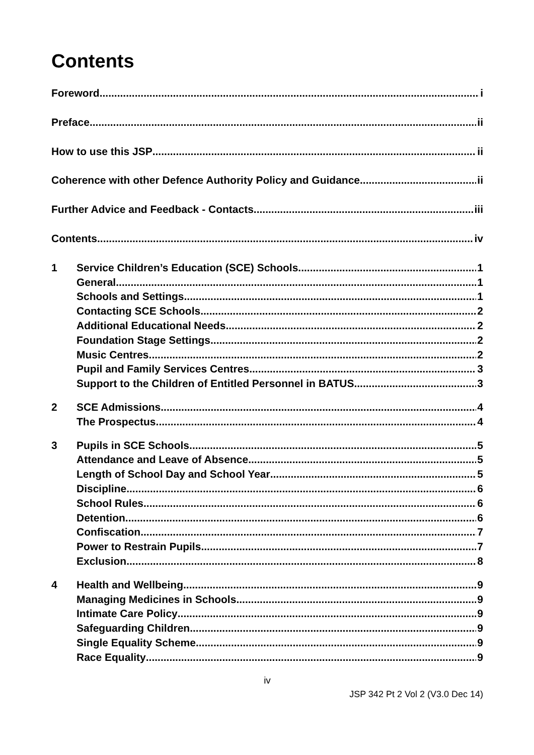Contents
Foreword i
Preface ii
How to use this JSP ii
Coherence with other Defence Authority Policy and Guidance ii
Further Advice and Feedback - Contacts iii
Contents iv
1 Service Children’s Education (SCE) Schools 1
General 1
Schools and Settings 1
Contacting SCE Schools 2
Additional Educational Needs 2
Foundation Stage Settings 2
Music Centres 2
Pupil and Family Services Centres 3
Support to the Children of Entitled Personnel in BATUS 3
2 SCE Admissions 4
The Prospectus 4
3 Pupils in SCE Schools 5
Attendance and Leave of Absence 5
Length of School Day and School Year 5
Discipline 6
School Rules 6
Detention 6
Confiscation 7
Power to Restrain Pupils 7
Exclusion 8
4 Health and Wellbeing 9
Managing Medicines in Schools 9
Intimate Care Policy 9
Safeguarding Children 9
Single Equality Scheme 9
Race Equality 9
iv
JSP 342 Pt 2 Vol 2 (V3.0 Dec 14)